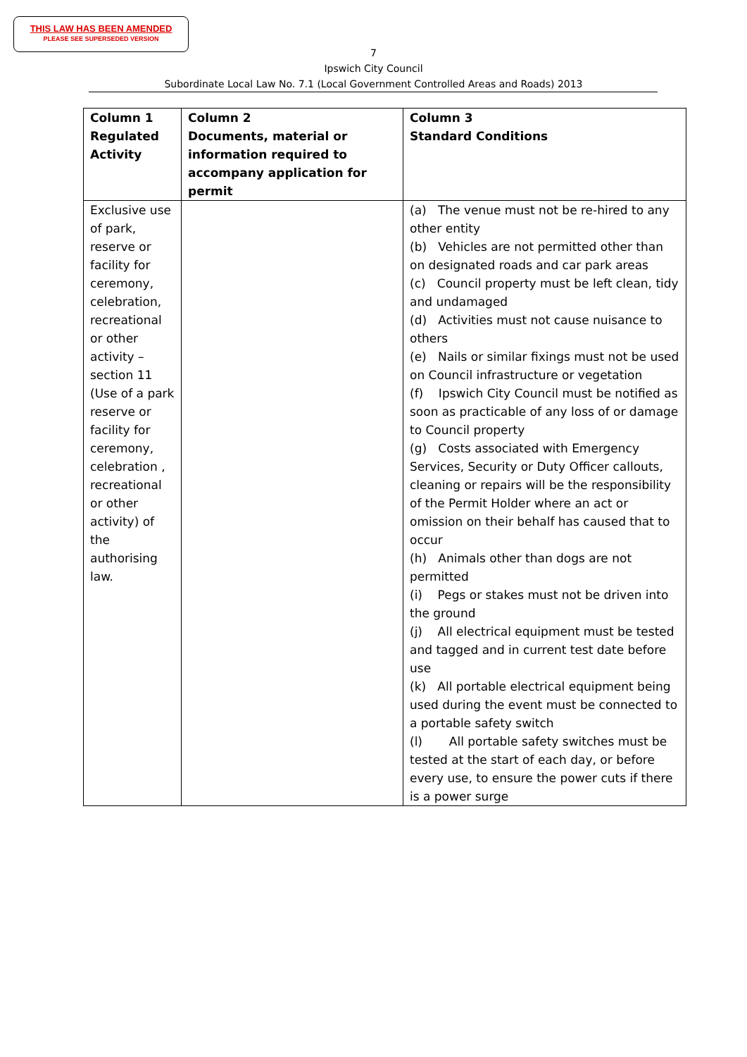THIS LAW HAS BEEN AMENDED
PLEASE SEE SUPERSEDED VERSION
7
Ipswich City Council
Subordinate Local Law No. 7.1 (Local Government Controlled Areas and Roads) 2013
| Column 1 Regulated Activity | Column 2 Documents, material or information required to accompany application for permit | Column 3 Standard Conditions |
| --- | --- | --- |
| Exclusive use of park, reserve or facility for ceremony, celebration, recreational or other activity – section 11 (Use of a park reserve or facility for ceremony, celebration , recreational or other activity) of the authorising law. | | (a) The venue must not be re-hired to any other entity (b) Vehicles are not permitted other than on designated roads and car park areas (c) Council property must be left clean, tidy and undamaged (d) Activities must not cause nuisance to others (e) Nails or similar fixings must not be used on Council infrastructure or vegetation (f) Ipswich City Council must be notified as soon as practicable of any loss of or damage to Council property (g) Costs associated with Emergency Services, Security or Duty Officer callouts, cleaning or repairs will be the responsibility of the Permit Holder where an act or omission on their behalf has caused that to occur (h) Animals other than dogs are not permitted (i) Pegs or stakes must not be driven into the ground (j) All electrical equipment must be tested and tagged and in current test date before use (k) All portable electrical equipment being used during the event must be connected to a portable safety switch (l) All portable safety switches must be tested at the start of each day, or before every use, to ensure the power cuts if there is a power surge |